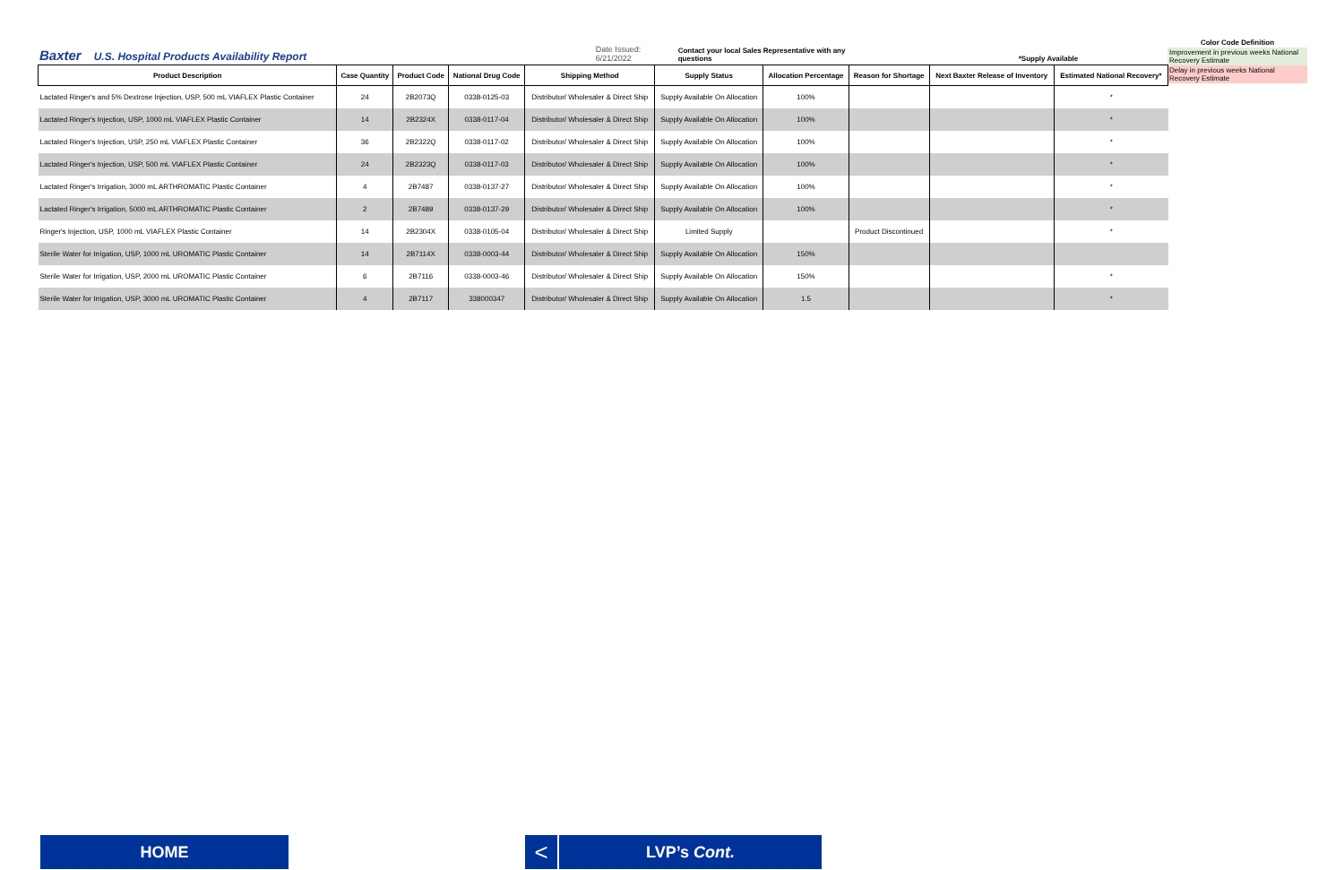Baxter U.S. Hospital Products Availability Report Date Issued: 6/21/2022 Contact your local Sales Representative with any questions *Supply Available
Color Code Definition
Improvement in previous weeks National Recovery Estimate
Delay in previous weeks National Recovery Estimate
| Product Description | Case Quantity | Product Code | National Drug Code | Shipping Method | Supply Status | Allocation Percentage | Reason for Shortage | Next Baxter Release of Inventory | Estimated National Recovery* |
| --- | --- | --- | --- | --- | --- | --- | --- | --- | --- |
| Lactated Ringer's and 5% Dextrose Injection, USP, 500 mL VIAFLEX Plastic Container | 24 | 2B2073Q | 0338-0125-03 | Distributor/ Wholesaler & Direct Ship | Supply Available On Allocation | 100% | | | * |
| Lactated Ringer's Injection, USP, 1000 mL VIAFLEX Plastic Container | 14 | 2B2324X | 0338-0117-04 | Distributor/ Wholesaler & Direct Ship | Supply Available On Allocation | 100% | | | * |
| Lactated Ringer's Injection, USP, 250 mL VIAFLEX Plastic Container | 36 | 2B2322Q | 0338-0117-02 | Distributor/ Wholesaler & Direct Ship | Supply Available On Allocation | 100% | | | * |
| Lactated Ringer's Injection, USP, 500 mL VIAFLEX Plastic Container | 24 | 2B2323Q | 0338-0117-03 | Distributor/ Wholesaler & Direct Ship | Supply Available On Allocation | 100% | | | * |
| Lactated Ringer's Irrigation, 3000 mL ARTHROMATIC Plastic Container | 4 | 2B7487 | 0338-0137-27 | Distributor/ Wholesaler & Direct Ship | Supply Available On Allocation | 100% | | | * |
| Lactated Ringer's Irrigation, 5000 mL ARTHROMATIC Plastic Container | 2 | 2B7489 | 0338-0137-29 | Distributor/ Wholesaler & Direct Ship | Supply Available On Allocation | 100% | | | * |
| Ringer's Injection, USP, 1000 mL VIAFLEX Plastic Container | 14 | 2B2304X | 0338-0105-04 | Distributor/ Wholesaler & Direct Ship | Limited Supply | | Product Discontinued | | * |
| Sterile Water for Irrigation, USP, 1000 mL UROMATIC Plastic Container | 14 | 2B7114X | 0338-0003-44 | Distributor/ Wholesaler & Direct Ship | Supply Available On Allocation | 150% | | | |
| Sterile Water for Irrigation, USP, 2000 mL UROMATIC Plastic Container | 6 | 2B7116 | 0338-0003-46 | Distributor/ Wholesaler & Direct Ship | Supply Available On Allocation | 150% | | | * |
| Sterile Water for Irrigation, USP, 3000 mL UROMATIC Plastic Container | 4 | 2B7117 | 338000347 | Distributor/ Wholesaler & Direct Ship | Supply Available On Allocation | 1.5 | | | * |
HOME < LVP’s Cont.